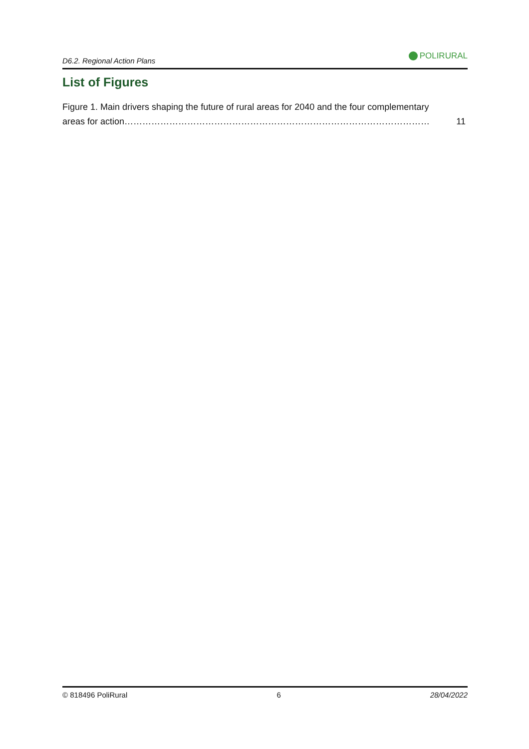D6.2. Regional Action Plans
POLIRURAL
List of Figures
Figure 1. Main drivers shaping the future of rural areas for 2040 and the four complementary
areas for action………………………………………………………………………………………… 11
© 818496 PoliRural 6 28/04/2022